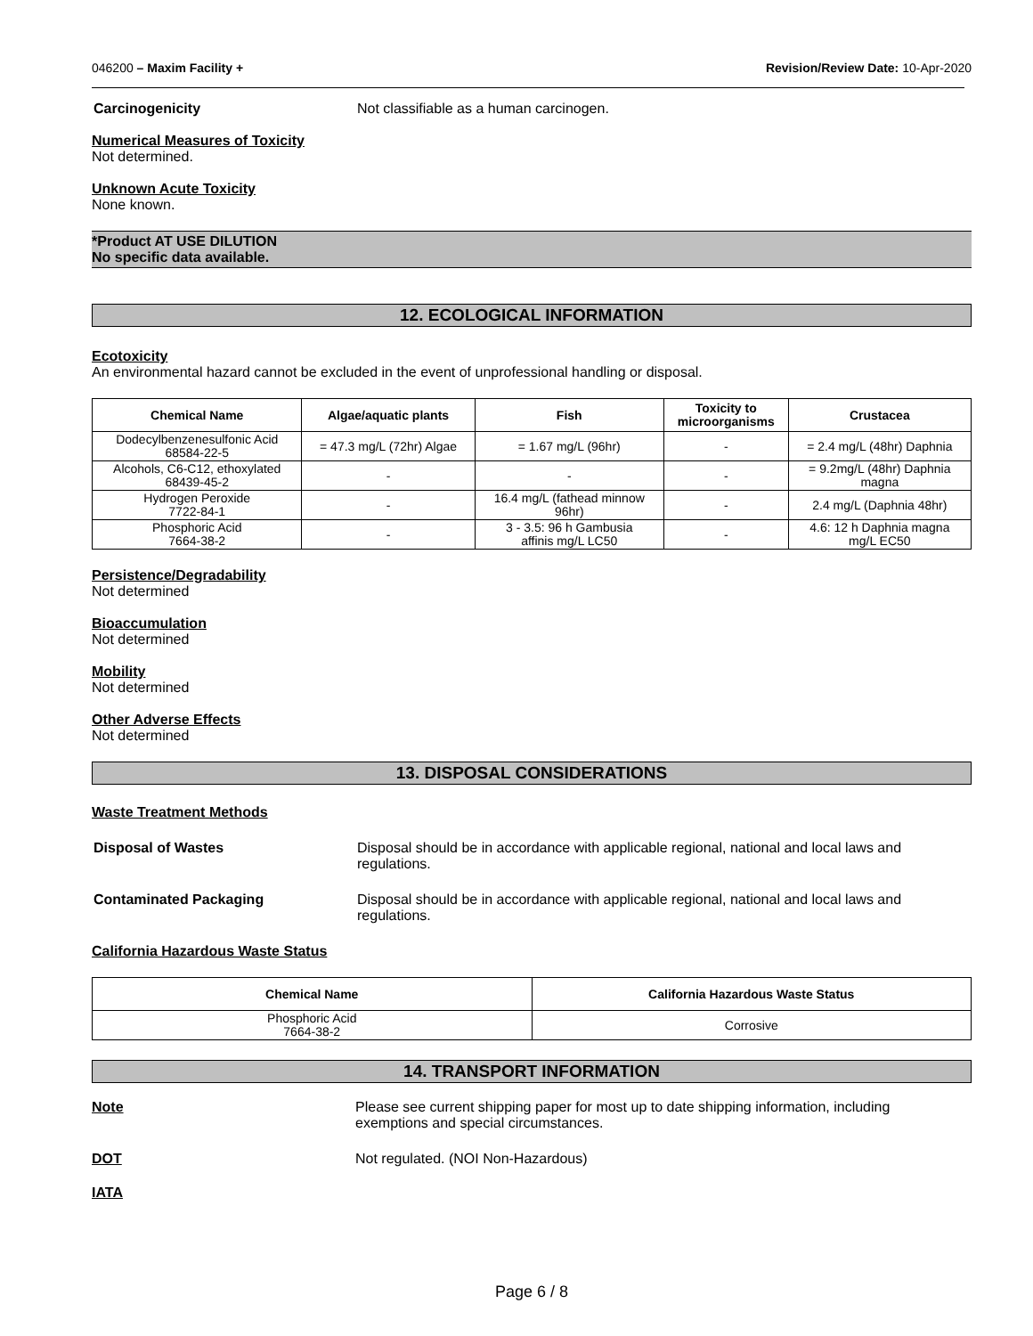046200 – Maxim Facility + Revision/Review Date: 10-Apr-2020
Carcinogenicity Not classifiable as a human carcinogen.
Numerical Measures of Toxicity
Not determined.
Unknown Acute Toxicity
None known.
*Product AT USE DILUTION
No specific data available.
12. ECOLOGICAL INFORMATION
Ecotoxicity
An environmental hazard cannot be excluded in the event of unprofessional handling or disposal.
| Chemical Name | Algae/aquatic plants | Fish | Toxicity to microorganisms | Crustacea |
| --- | --- | --- | --- | --- |
| Dodecylbenzenesulfonic Acid 68584-22-5 | = 47.3 mg/L (72hr) Algae | = 1.67 mg/L (96hr) | - | = 2.4 mg/L (48hr) Daphnia |
| Alcohols, C6-C12, ethoxylated 68439-45-2 | - | - | - | = 9.2mg/L (48hr) Daphnia magna |
| Hydrogen Peroxide 7722-84-1 | - | 16.4 mg/L (fathead minnow 96hr) | - | 2.4 mg/L (Daphnia 48hr) |
| Phosphoric Acid 7664-38-2 | - | 3 - 3.5: 96 h Gambusia affinis mg/L LC50 | - | 4.6: 12 h Daphnia magna mg/L EC50 |
Persistence/Degradability
Not determined
Bioaccumulation
Not determined
Mobility
Not determined
Other Adverse Effects
Not determined
13. DISPOSAL CONSIDERATIONS
Waste Treatment Methods
Disposal of Wastes Disposal should be in accordance with applicable regional, national and local laws and regulations.
Contaminated Packaging Disposal should be in accordance with applicable regional, national and local laws and regulations.
California Hazardous Waste Status
| Chemical Name | California Hazardous Waste Status |
| --- | --- |
| Phosphoric Acid 7664-38-2 | Corrosive |
14. TRANSPORT INFORMATION
Note Please see current shipping paper for most up to date shipping information, including exemptions and special circumstances.
DOT Not regulated. (NOI Non-Hazardous)
IATA
Page 6 / 8